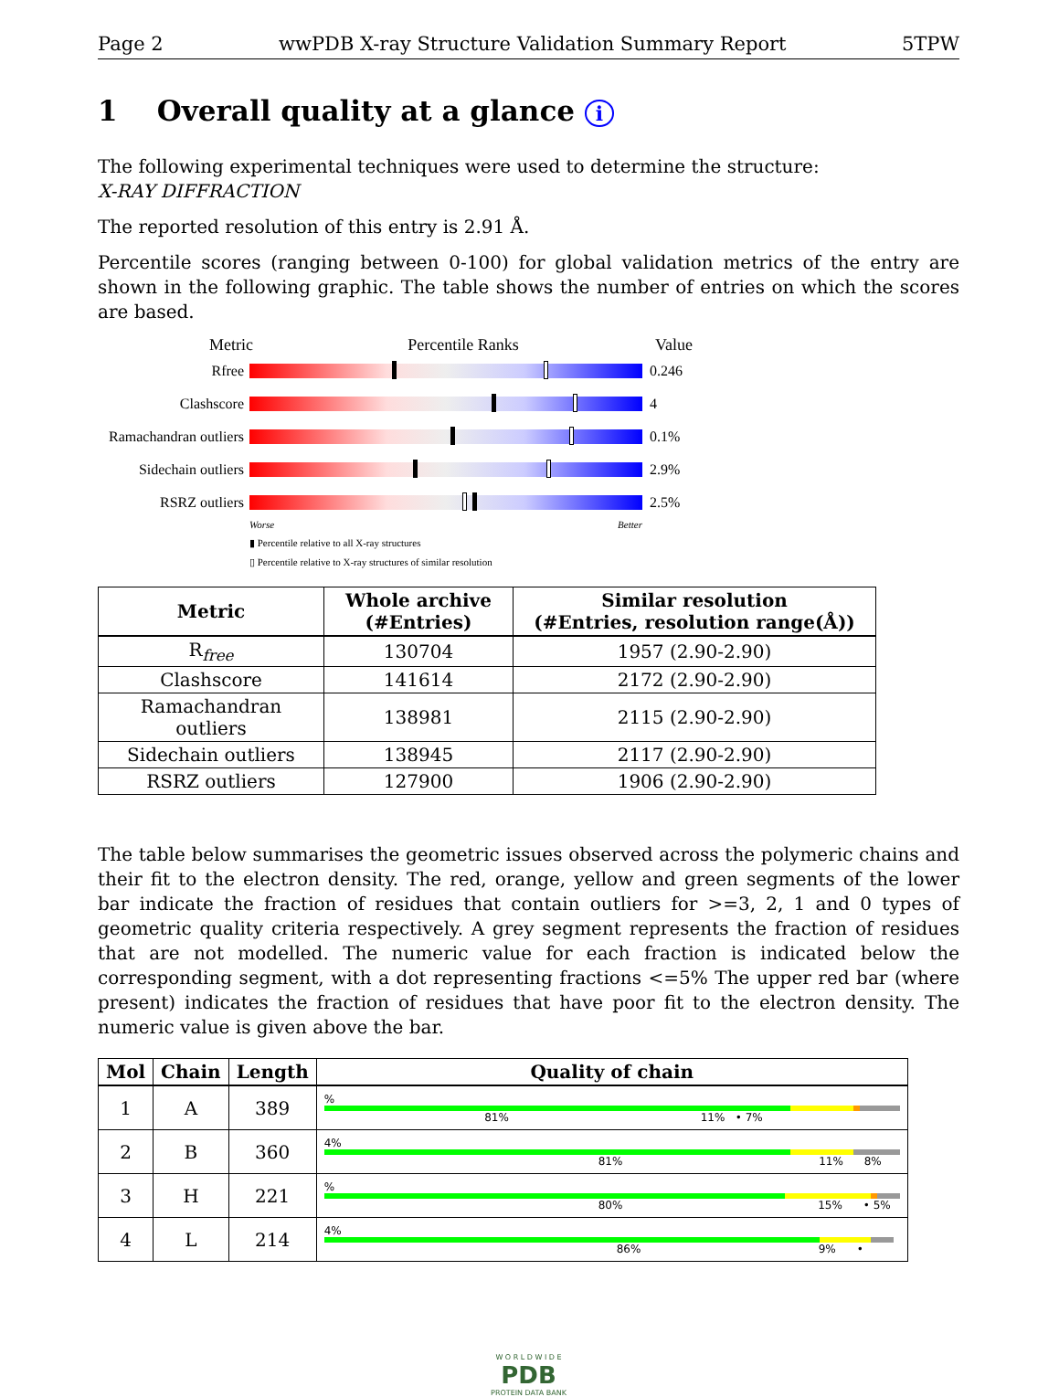Page 2 wwPDB X-ray Structure Validation Summary Report 5TPW
1 Overall quality at a glance i
The following experimental techniques were used to determine the structure:
X-RAY DIFFRACTION
The reported resolution of this entry is 2.91 Å.
Percentile scores (ranging between 0-100) for global validation metrics of the entry are shown in the following graphic. The table shows the number of entries on which the scores are based.
Metric Percentile Ranks Value
Rfree 0.246
Clashscore 4
Ramachandran outliers
0.1%
Sidechain outliers
2.9%
RSRZ outliers 2.5%
Worse Better
▮ Percentile relative to all X-ray structures
▯ Percentile relative to X-ray structures of similar resolution
| Metric | Whole archive (#Entries) | Similar resolution (#Entries, resolution range(Å)) |
| --- | --- | --- |
| R<sub>free</sub> | 130704 | 1957 (2.90-2.90) |
| Clashscore | 141614 | 2172 (2.90-2.90) |
| Ramachandran outliers | 138981 | 2115 (2.90-2.90) |
| Sidechain outliers | 138945 | 2117 (2.90-2.90) |
| RSRZ outliers | 127900 | 1906 (2.90-2.90) |
The table below summarises the geometric issues observed across the polymeric chains and their fit to the electron density. The red, orange, yellow and green segments of the lower bar indicate the fraction of residues that contain outliers for >=3, 2, 1 and 0 types of geometric quality criteria respectively. A grey segment represents the fraction of residues that are not modelled. The numeric value for each fraction is indicated below the corresponding segment, with a dot representing fractions <=5% The upper red bar (where present) indicates the fraction of residues that have poor fit to the electron density. The numeric value is given above the bar.
| Mol | Chain | Length | Quality of chain |
| --- | --- | --- | --- |
| 1 | A | 389 | % 81% 11% • 7% |
| 2 | B | 360 | 4% 81% 11% 8% |
| 3 | H | 221 | % 80% 15% • 5% |
| 4 | L | 214 | 4% 86% 9% • |
W O R L D W I D E
PDB
PROTEIN DATA BANK